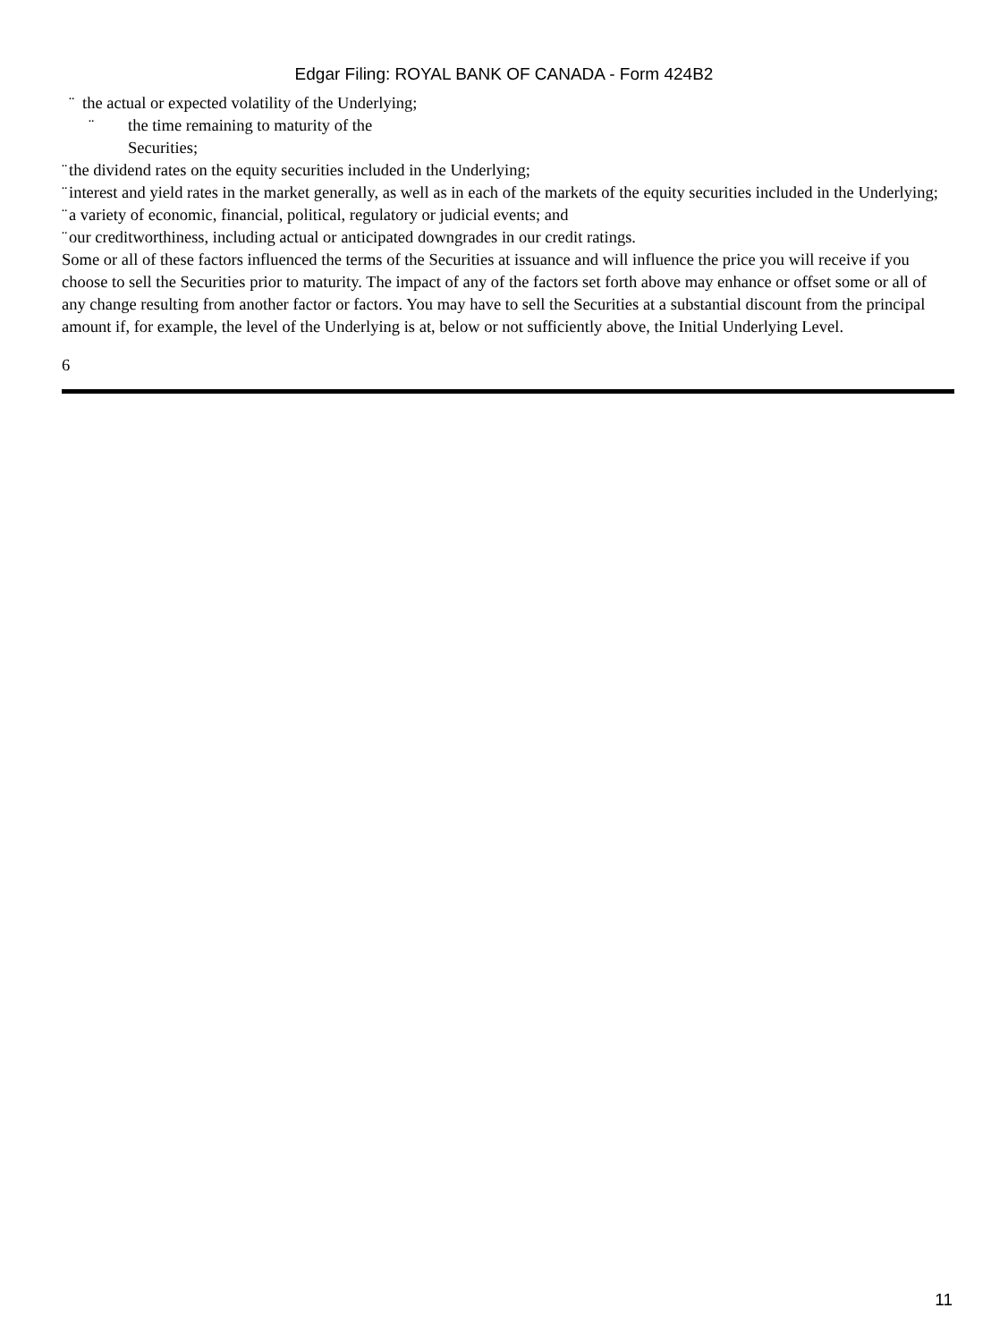Edgar Filing: ROYAL BANK OF CANADA - Form 424B2
¨ the actual or expected volatility of the Underlying;
¨ the time remaining to maturity of the Securities;
¨ the dividend rates on the equity securities included in the Underlying;
¨ interest and yield rates in the market generally, as well as in each of the markets of the equity securities included in the Underlying;
¨ a variety of economic, financial, political, regulatory or judicial events; and
¨ our creditworthiness, including actual or anticipated downgrades in our credit ratings.
Some or all of these factors influenced the terms of the Securities at issuance and will influence the price you will receive if you choose to sell the Securities prior to maturity. The impact of any of the factors set forth above may enhance or offset some or all of any change resulting from another factor or factors. You may have to sell the Securities at a substantial discount from the principal amount if, for example, the level of the Underlying is at, below or not sufficiently above, the Initial Underlying Level.
6
11